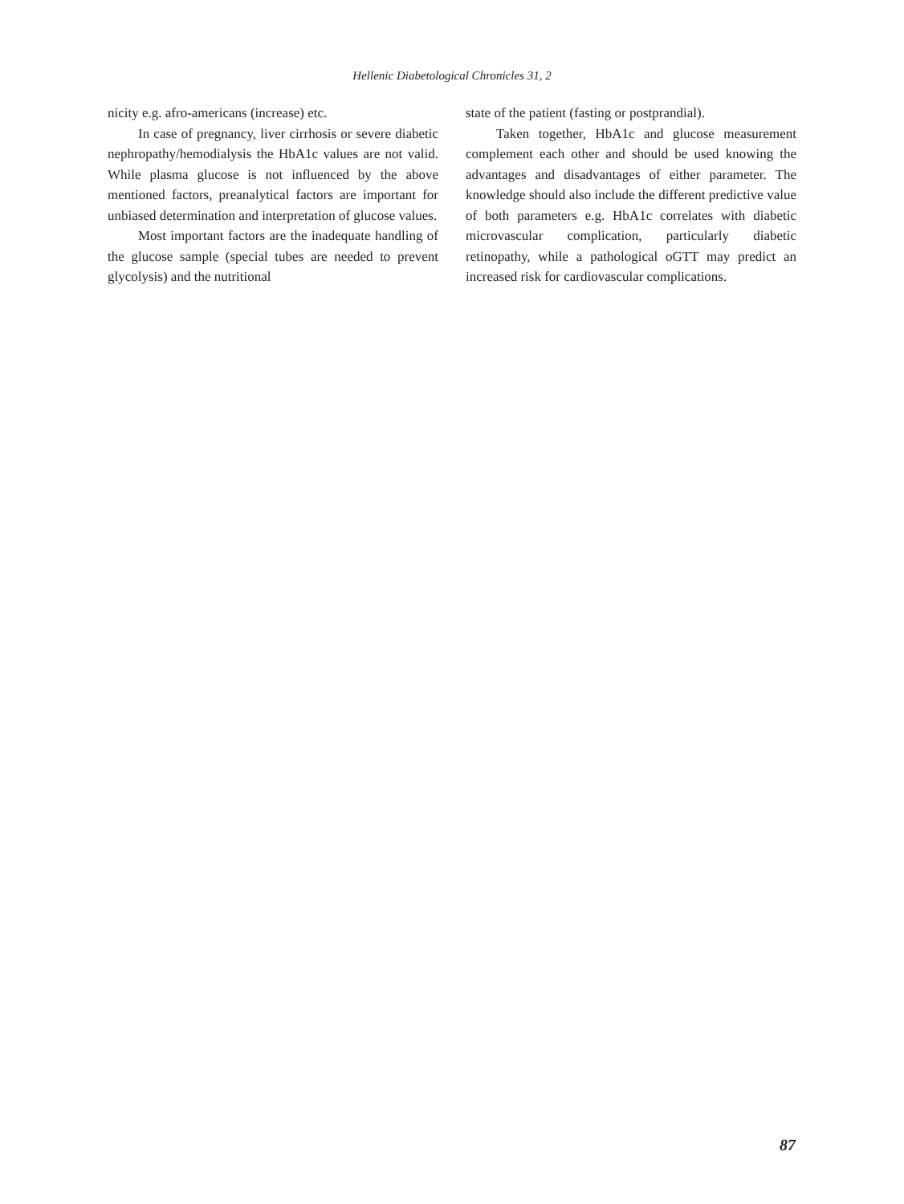Hellenic Diabetological Chronicles 31, 2
nicity e.g. afro-americans (increase) etc.
In case of pregnancy, liver cirrhosis or severe diabetic nephropathy/hemodialysis the HbA1c values are not valid. While plasma glucose is not influenced by the above mentioned factors, preanalytical factors are important for unbiased determination and interpretation of glucose values.
Most important factors are the inadequate handling of the glucose sample (special tubes are needed to prevent glycolysis) and the nutritional
state of the patient (fasting or postprandial).
Taken together, HbA1c and glucose measurement complement each other and should be used knowing the advantages and disadvantages of either parameter. The knowledge should also include the different predictive value of both parameters e.g. HbA1c correlates with diabetic microvascular complication, particularly diabetic retinopathy, while a pathological oGTT may predict an increased risk for cardiovascular complications.
87